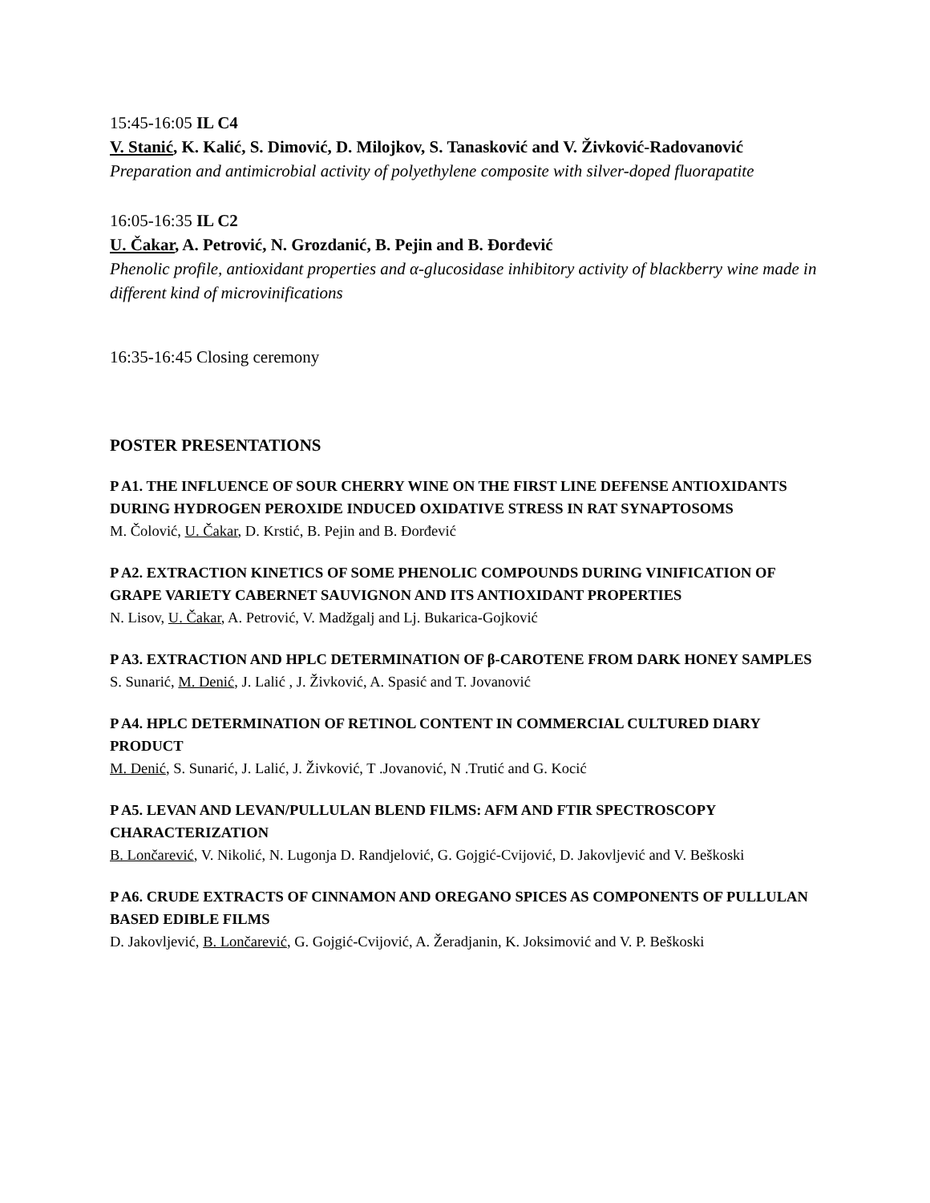15:45-16:05 IL C4
V. Stanić, K. Kalić, S. Dimović, D. Milojkov, S. Tanasković and V. Živković-Radovanović
Preparation and antimicrobial activity of polyethylene composite with silver-doped fluorapatite
16:05-16:35 IL C2
U. Čakar, A. Petrović, N. Grozdanić, B. Pejin and B. Đorđević
Phenolic profile, antioxidant properties and α-glucosidase inhibitory activity of blackberry wine made in different kind of microvinifications
16:35-16:45 Closing ceremony
POSTER PRESENTATIONS
P A1. THE INFLUENCE OF SOUR CHERRY WINE ON THE FIRST LINE DEFENSE ANTIOXIDANTS DURING HYDROGEN PEROXIDE INDUCED OXIDATIVE STRESS IN RAT SYNAPTOSOMS
M. Čolović, U. Čakar, D. Krstić, B. Pejin and B. Đorđević
P A2. EXTRACTION KINETICS OF SOME PHENOLIC COMPOUNDS DURING VINIFICATION OF GRAPE VARIETY CABERNET SAUVIGNON AND ITS ANTIOXIDANT PROPERTIES
N. Lisov, U. Čakar, A. Petrović, V. Madžgalj and Lj. Bukarica-Gojković
P A3. EXTRACTION AND HPLC DETERMINATION OF β-CAROTENE FROM DARK HONEY SAMPLES
S. Sunarić, M. Denić, J. Lalić , J. Živković, A. Spasić and T. Jovanović
P A4. HPLC DETERMINATION OF RETINOL CONTENT IN COMMERCIAL CULTURED DIARY PRODUCT
M. Denić, S. Sunarić, J. Lalić, J. Živković, T .Jovanović, N .Trutić and G. Kocić
P A5. LEVAN AND LEVAN/PULLULAN BLEND FILMS: AFM AND FTIR SPECTROSCOPY CHARACTERIZATION
B. Lončarević, V. Nikolić, N. Lugonja D. Randjelović, G. Gojgić-Cvijović, D. Jakovljević and V. Beškoski
P A6. CRUDE EXTRACTS OF CINNAMON AND OREGANO SPICES AS COMPONENTS OF PULLULAN BASED EDIBLE FILMS
D. Jakovljević, B. Lončarević, G. Gojgić-Cvijović, A. Žeradjanin, K. Joksimović and V. P. Beškoski